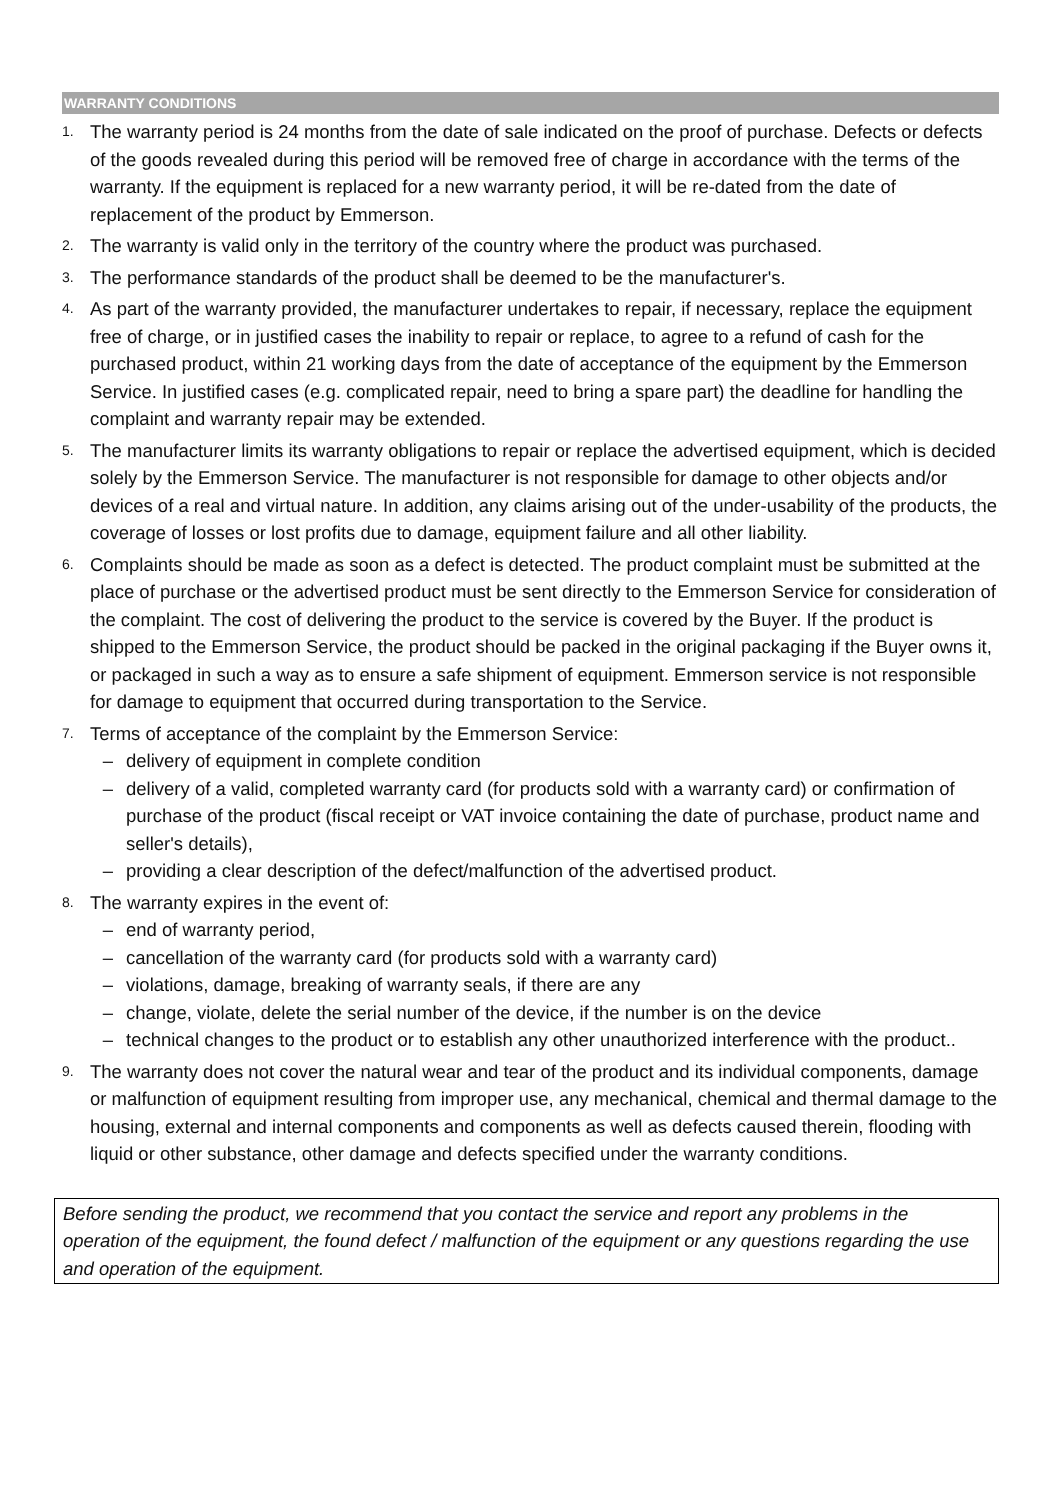WARRANTY CONDITIONS
1.
The warranty period is 24 months from the date of sale indicated on the proof of purchase. Defects or defects of the goods revealed during this period will be removed free of charge in accordance with the terms of the warranty. If the equipment is replaced for a new warranty period, it will be re-dated from the date of replacement of the product by Emmerson.
2.
The warranty is valid only in the territory of the country where the product was purchased.
3.
The performance standards of the product shall be deemed to be the manufacturer's.
4.
As part of the warranty provided, the manufacturer undertakes to repair, if necessary, replace the equipment free of charge, or in justified cases the inability to repair or replace, to agree to a refund of cash for the purchased product, within 21 working days from the date of acceptance of the equipment by the Emmerson Service. In justified cases (e.g. complicated repair, need to bring a spare part) the deadline for handling the complaint and warranty repair may be extended.
5.
The manufacturer limits its warranty obligations to repair or replace the advertised equipment, which is decided solely by the Emmerson Service. The manufacturer is not responsible for damage to other objects and/or devices of a real and virtual nature. In addition, any claims arising out of the under-usability of the products, the coverage of losses or lost profits due to damage, equipment failure and all other liability.
6.
Complaints should be made as soon as a defect is detected. The product complaint must be submitted at the place of purchase or the advertised product must be sent directly to the Emmerson Service for consideration of the complaint. The cost of delivering the product to the service is covered by the Buyer. If the product is shipped to the Emmerson Service, the product should be packed in the original packaging if the Buyer owns it, or packaged in such a way as to ensure a safe shipment of equipment. Emmerson service is not responsible for damage to equipment that occurred during transportation to the Service.
7.
Terms of acceptance of the complaint by the Emmerson Service:
– delivery of equipment in complete condition
– delivery of a valid, completed warranty card (for products sold with a warranty card) or confirmation of purchase of the product (fiscal receipt or VAT invoice containing the date of purchase, product name and seller's details),
– providing a clear description of the defect/malfunction of the advertised product.
8.
The warranty expires in the event of:
– end of warranty period,
– cancellation of the warranty card (for products sold with a warranty card)
– violations, damage, breaking of warranty seals, if there are any
– change, violate, delete the serial number of the device, if the number is on the device
– technical changes to the product or to establish any other unauthorized interference with the product..
9.
The warranty does not cover the natural wear and tear of the product and its individual components, damage or malfunction of equipment resulting from improper use, any mechanical, chemical and thermal damage to the housing, external and internal components and components as well as defects caused therein, flooding with liquid or other substance, other damage and defects specified under the warranty conditions.
Before sending the product, we recommend that you contact the service and report any problems in the operation of the equipment, the found defect / malfunction of the equipment or any questions regarding the use and operation of the equipment.